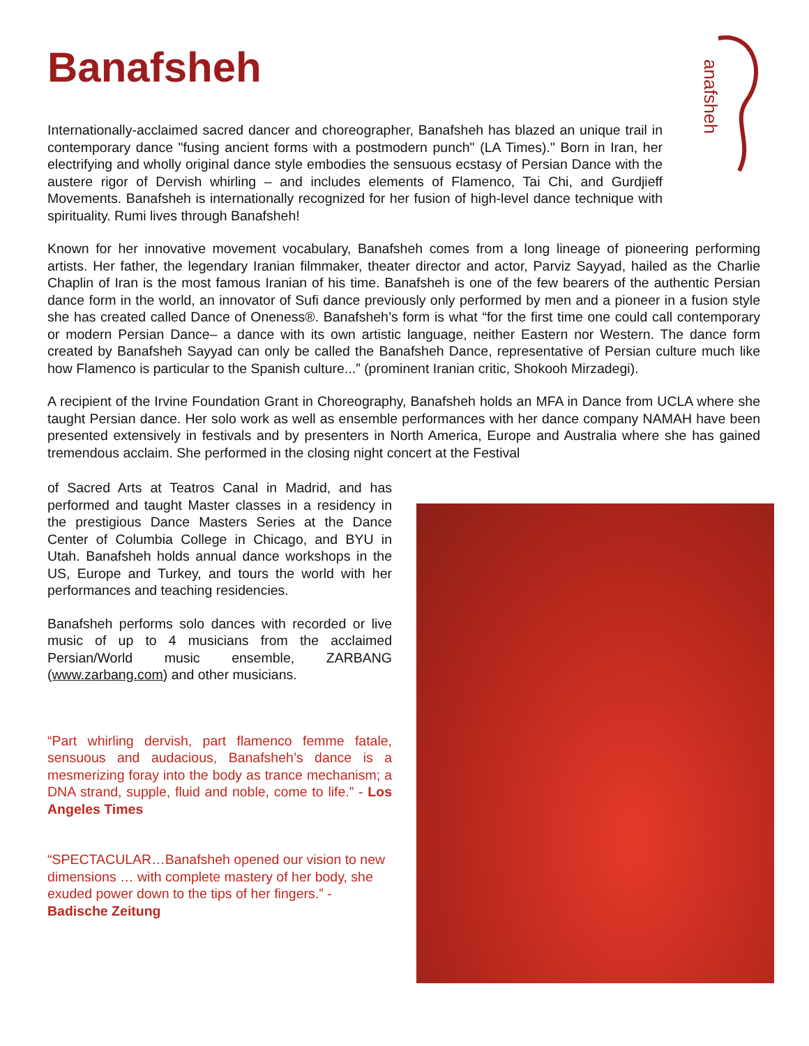Banafsheh
anafsheh
Internationally-acclaimed sacred dancer and choreographer, Banafsheh has blazed an unique trail in contemporary dance "fusing ancient forms with a postmodern punch" (LA Times)." Born in Iran, her electrifying and wholly original dance style embodies the sensuous ecstasy of Persian Dance with the austere rigor of Dervish whirling – and includes elements of Flamenco, Tai Chi, and Gurdjieff Movements. Banafsheh is internationally recognized for her fusion of high-level dance technique with spirituality. Rumi lives through Banafsheh!
Known for her innovative movement vocabulary, Banafsheh comes from a long lineage of pioneering performing artists. Her father, the legendary Iranian filmmaker, theater director and actor, Parviz Sayyad, hailed as the Charlie Chaplin of Iran is the most famous Iranian of his time. Banafsheh is one of the few bearers of the authentic Persian dance form in the world, an innovator of Sufi dance previously only performed by men and a pioneer in a fusion style she has created called Dance of Oneness®. Banafsheh’s form is what “for the first time one could call contemporary or modern Persian Dance– a dance with its own artistic language, neither Eastern nor Western. The dance form created by Banafsheh Sayyad can only be called the Banafsheh Dance, representative of Persian culture much like how Flamenco is particular to the Spanish culture...” (prominent Iranian critic, Shokooh Mirzadegi).
A recipient of the Irvine Foundation Grant in Choreography, Banafsheh holds an MFA in Dance from UCLA where she taught Persian dance. Her solo work as well as ensemble performances with her dance company NAMAH have been presented extensively in festivals and by presenters in North America, Europe and Australia where she has gained tremendous acclaim. She performed in the closing night concert at the Festival
of Sacred Arts at Teatros Canal in Madrid, and has performed and taught Master classes in a residency in the prestigious Dance Masters Series at the Dance Center of Columbia College in Chicago, and BYU in Utah. Banafsheh holds annual dance workshops in the US, Europe and Turkey, and tours the world with her performances and teaching residencies.
Banafsheh performs solo dances with recorded or live music of up to 4 musicians from the acclaimed Persian/World music ensemble, ZARBANG (www.zarbang.com) and other musicians.
“Part whirling dervish, part flamenco femme fatale, sensuous and audacious, Banafsheh’s dance is a mesmerizing foray into the body as trance mechanism; a DNA strand, supple, fluid and noble, come to life.” - Los Angeles Times
“SPECTACULAR…Banafsheh opened our vision to new dimensions … with complete mastery of her body, she exuded power down to the tips of her fingers.” - Badische Zeitung